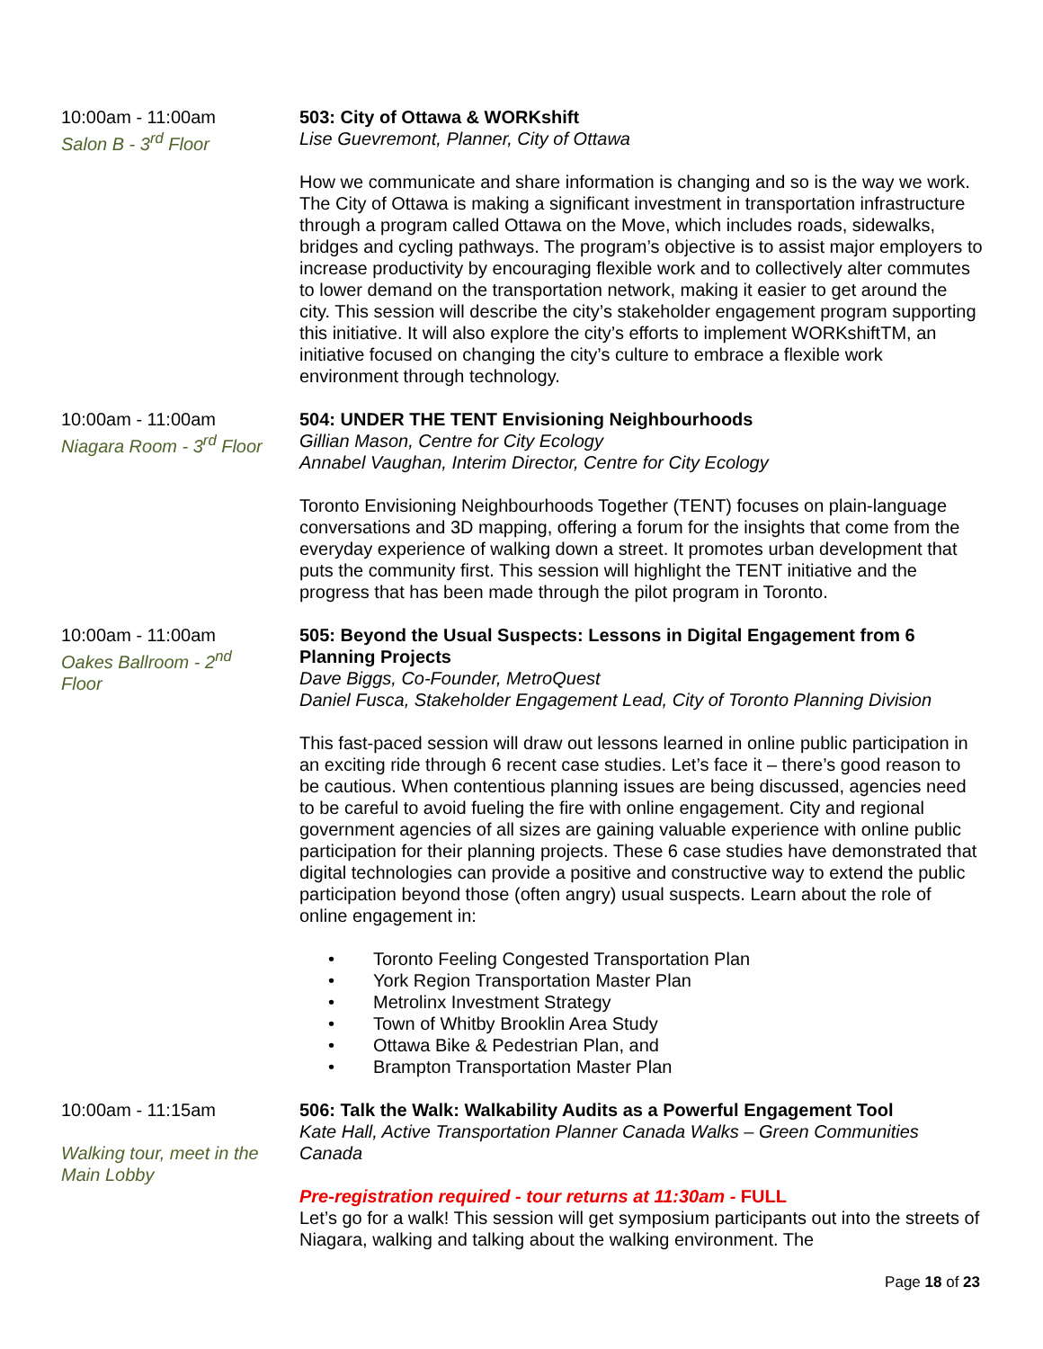10:00am - 11:00am
Salon B - 3<sup>rd</sup> Floor
503: City of Ottawa & WORKshift
Lise Guevremont, Planner, City of Ottawa
How we communicate and share information is changing and so is the way we work. The City of Ottawa is making a significant investment in transportation infrastructure through a program called Ottawa on the Move, which includes roads, sidewalks, bridges and cycling pathways. The program’s objective is to assist major employers to increase productivity by encouraging flexible work and to collectively alter commutes to lower demand on the transportation network, making it easier to get around the city. This session will describe the city’s stakeholder engagement program supporting this initiative. It will also explore the city’s efforts to implement WORKshiftTM, an initiative focused on changing the city’s culture to embrace a flexible work environment through technology.
10:00am - 11:00am
Niagara Room - 3<sup>rd</sup> Floor
504: UNDER THE TENT Envisioning Neighbourhoods
Gillian Mason, Centre for City Ecology
Annabel Vaughan, Interim Director, Centre for City Ecology
Toronto Envisioning Neighbourhoods Together (TENT) focuses on plain-language conversations and 3D mapping, offering a forum for the insights that come from the everyday experience of walking down a street. It promotes urban development that puts the community first. This session will highlight the TENT initiative and the progress that has been made through the pilot program in Toronto.
10:00am - 11:00am
Oakes Ballroom - 2<sup>nd</sup>
Floor
505: Beyond the Usual Suspects: Lessons in Digital Engagement from 6 Planning Projects
Dave Biggs, Co-Founder, MetroQuest
Daniel Fusca, Stakeholder Engagement Lead, City of Toronto Planning Division
This fast-paced session will draw out lessons learned in online public participation in an exciting ride through 6 recent case studies. Let’s face it – there’s good reason to be cautious. When contentious planning issues are being discussed, agencies need to be careful to avoid fueling the fire with online engagement. City and regional government agencies of all sizes are gaining valuable experience with online public participation for their planning projects. These 6 case studies have demonstrated that digital technologies can provide a positive and constructive way to extend the public participation beyond those (often angry) usual suspects. Learn about the role of online engagement in:
• Toronto Feeling Congested Transportation Plan
• York Region Transportation Master Plan
• Metrolinx Investment Strategy
• Town of Whitby Brooklin Area Study
• Ottawa Bike & Pedestrian Plan, and
• Brampton Transportation Master Plan
10:00am - 11:15am
Walking tour, meet in the Main Lobby
506: Talk the Walk: Walkability Audits as a Powerful Engagement Tool
Kate Hall, Active Transportation Planner Canada Walks – Green Communities Canada
Pre-registration required - tour returns at 11:30am - FULL
Let’s go for a walk! This session will get symposium participants out into the streets of Niagara, walking and talking about the walking environment. The
Page 18 of 23